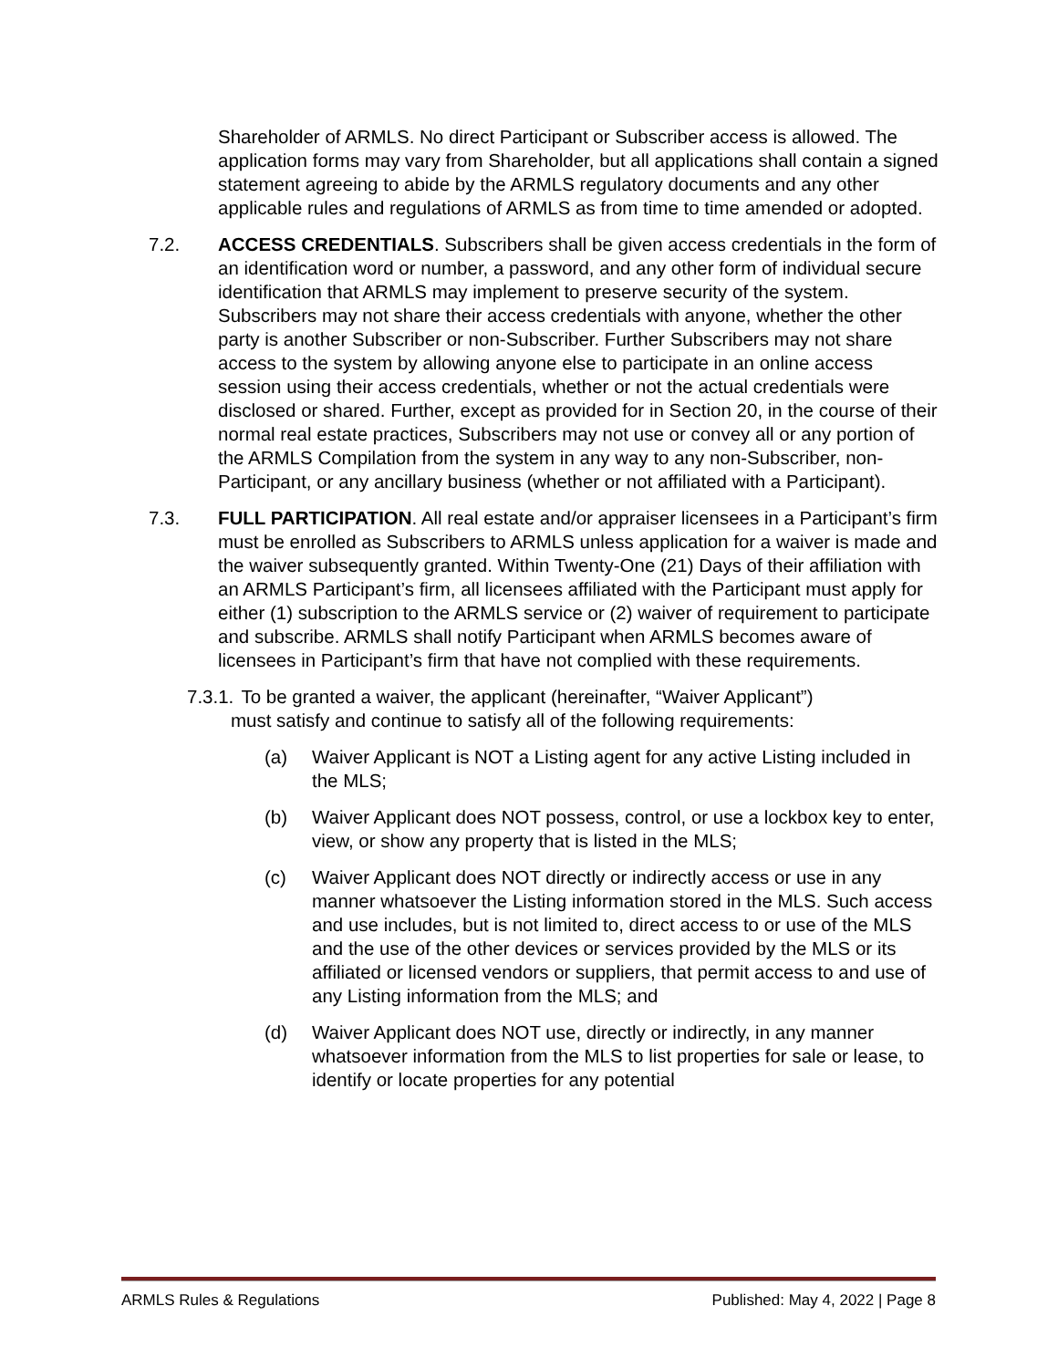Shareholder of ARMLS. No direct Participant or Subscriber access is allowed. The application forms may vary from Shareholder, but all applications shall contain a signed statement agreeing to abide by the ARMLS regulatory documents and any other applicable rules and regulations of ARMLS as from time to time amended or adopted.
7.2. ACCESS CREDENTIALS. Subscribers shall be given access credentials in the form of an identification word or number, a password, and any other form of individual secure identification that ARMLS may implement to preserve security of the system. Subscribers may not share their access credentials with anyone, whether the other party is another Subscriber or non-Subscriber. Further Subscribers may not share access to the system by allowing anyone else to participate in an online access session using their access credentials, whether or not the actual credentials were disclosed or shared. Further, except as provided for in Section 20, in the course of their normal real estate practices, Subscribers may not use or convey all or any portion of the ARMLS Compilation from the system in any way to any non-Subscriber, non-Participant, or any ancillary business (whether or not affiliated with a Participant).
7.3. FULL PARTICIPATION. All real estate and/or appraiser licensees in a Participant’s firm must be enrolled as Subscribers to ARMLS unless application for a waiver is made and the waiver subsequently granted. Within Twenty-One (21) Days of their affiliation with an ARMLS Participant’s firm, all licensees affiliated with the Participant must apply for either (1) subscription to the ARMLS service or (2) waiver of requirement to participate and subscribe. ARMLS shall notify Participant when ARMLS becomes aware of licensees in Participant’s firm that have not complied with these requirements.
7.3.1. To be granted a waiver, the applicant (hereinafter, “Waiver Applicant”)
must satisfy and continue to satisfy all of the following requirements:
(a) Waiver Applicant is NOT a Listing agent for any active Listing included in the MLS;
(b) Waiver Applicant does NOT possess, control, or use a lockbox key to enter, view, or show any property that is listed in the MLS;
(c) Waiver Applicant does NOT directly or indirectly access or use in any manner whatsoever the Listing information stored in the MLS. Such access and use includes, but is not limited to, direct access to or use of the MLS and the use of the other devices or services provided by the MLS or its affiliated or licensed vendors or suppliers, that permit access to and use of any Listing information from the MLS; and
(d) Waiver Applicant does NOT use, directly or indirectly, in any manner whatsoever information from the MLS to list properties for sale or lease, to identify or locate properties for any potential
ARMLS Rules & Regulations Published: May 4, 2022 | Page 8